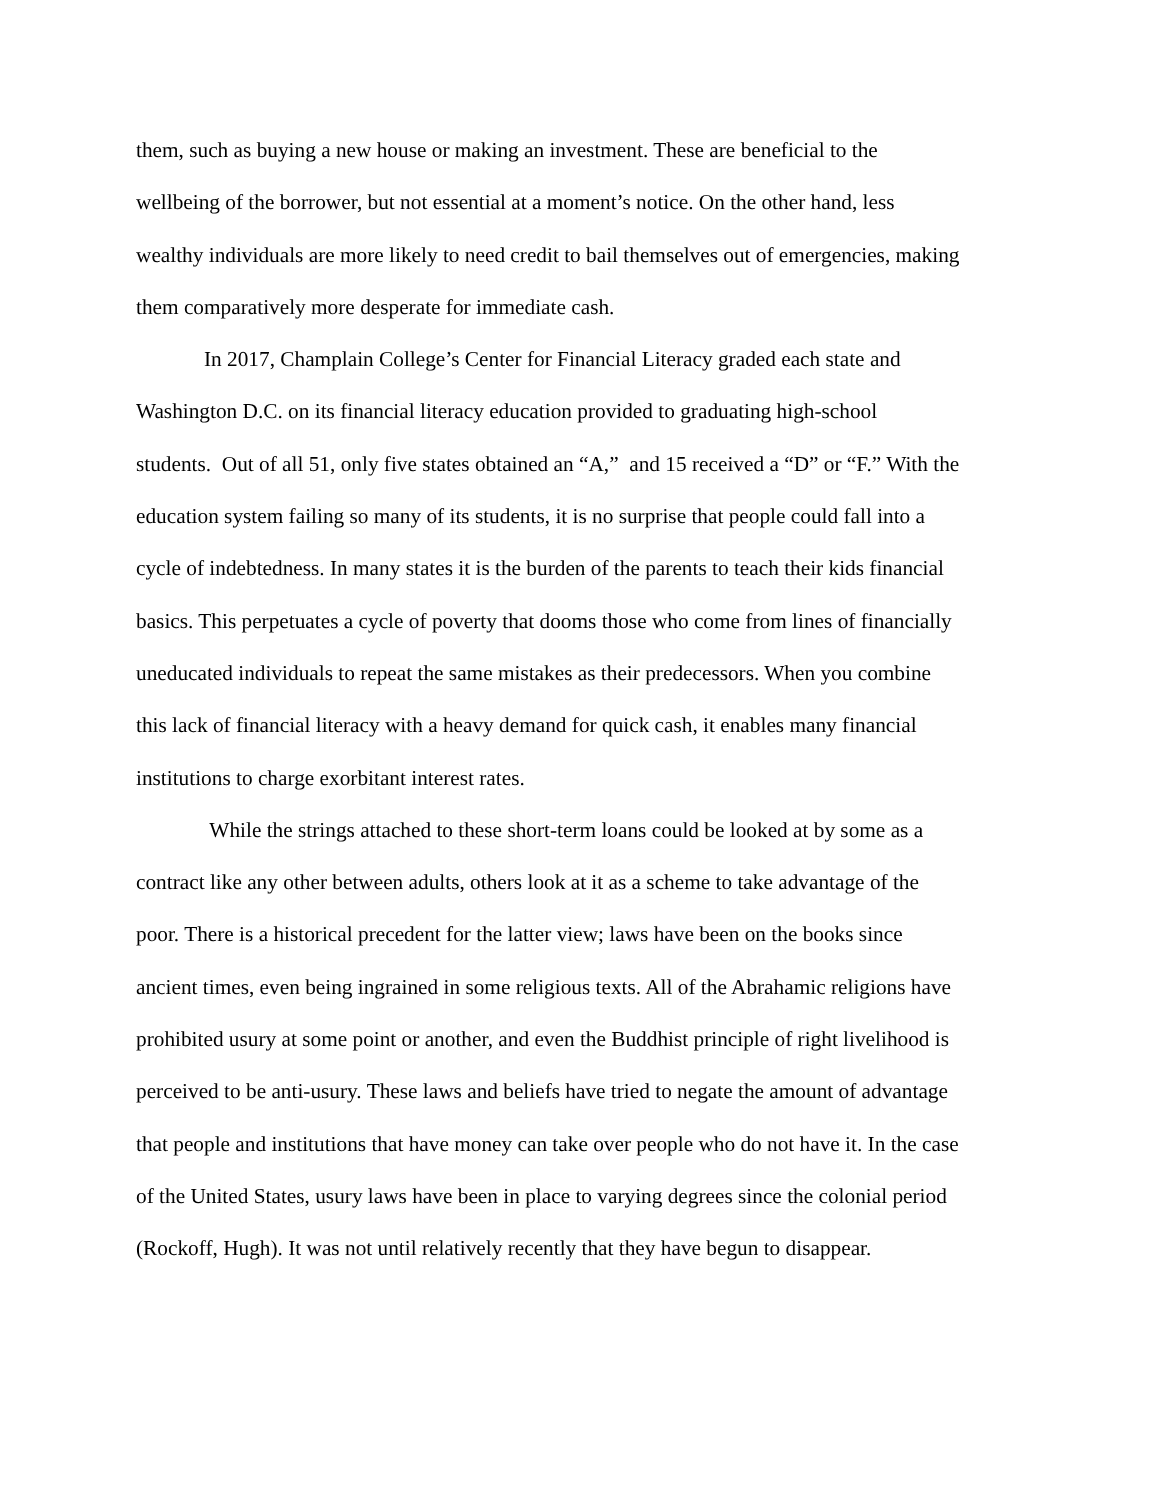them, such as buying a new house or making an investment. These are beneficial to the
wellbeing of the borrower, but not essential at a moment’s notice. On the other hand, less
wealthy individuals are more likely to need credit to bail themselves out of emergencies, making
them comparatively more desperate for immediate cash.
In 2017, Champlain College’s Center for Financial Literacy graded each state and
Washington D.C. on its financial literacy education provided to graduating high-school
students. Out of all 51, only five states obtained an “A,” and 15 received a “D” or “F.” With the
education system failing so many of its students, it is no surprise that people could fall into a
cycle of indebtedness. In many states it is the burden of the parents to teach their kids financial
basics. This perpetuates a cycle of poverty that dooms those who come from lines of financially
uneducated individuals to repeat the same mistakes as their predecessors. When you combine
this lack of financial literacy with a heavy demand for quick cash, it enables many financial
institutions to charge exorbitant interest rates.
While the strings attached to these short-term loans could be looked at by some as a
contract like any other between adults, others look at it as a scheme to take advantage of the
poor. There is a historical precedent for the latter view; laws have been on the books since
ancient times, even being ingrained in some religious texts. All of the Abrahamic religions have
prohibited usury at some point or another, and even the Buddhist principle of right livelihood is
perceived to be anti-usury. These laws and beliefs have tried to negate the amount of advantage
that people and institutions that have money can take over people who do not have it. In the case
of the United States, usury laws have been in place to varying degrees since the colonial period
(Rockoff, Hugh). It was not until relatively recently that they have begun to disappear.